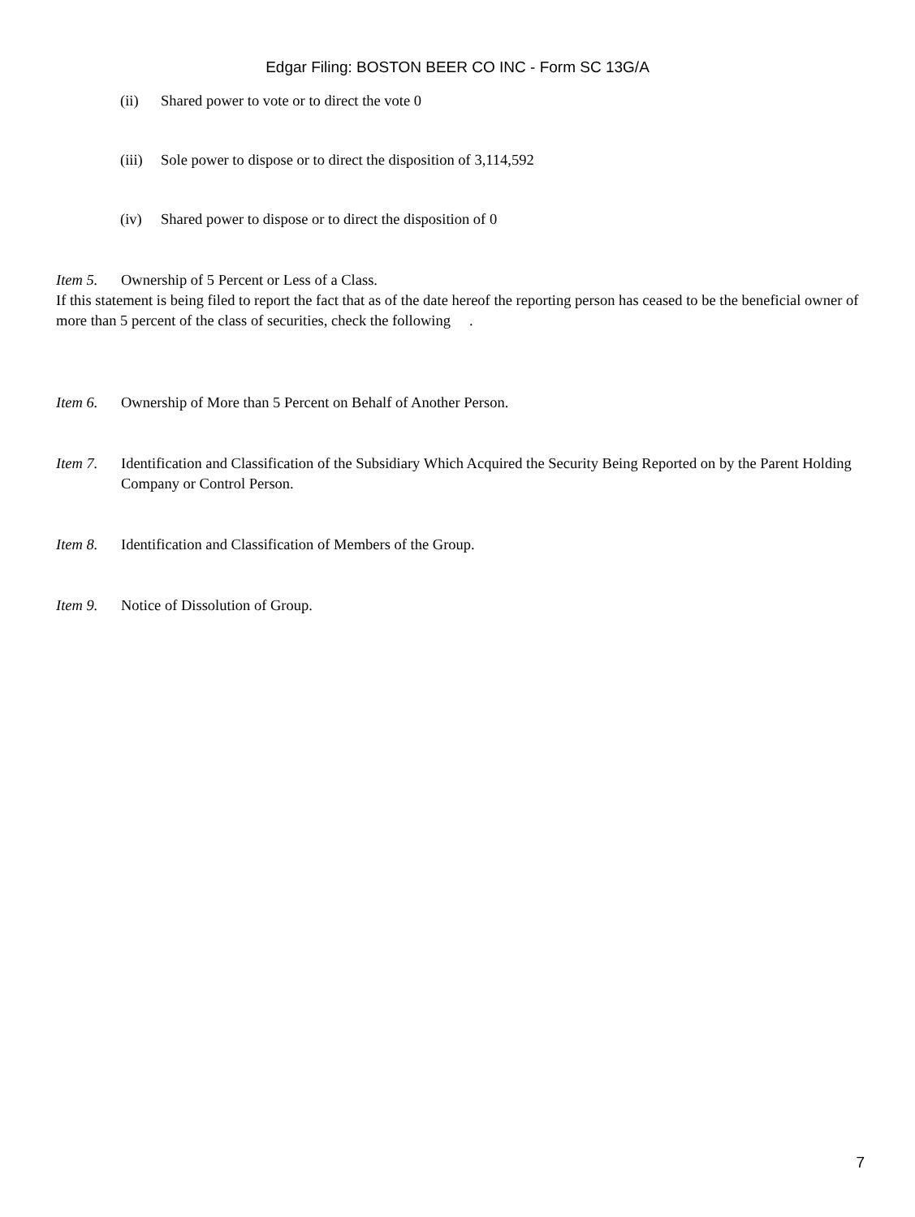Edgar Filing: BOSTON BEER CO INC - Form SC 13G/A
(ii) Shared power to vote or to direct the vote 0
(iii) Sole power to dispose or to direct the disposition of 3,114,592
(iv) Shared power to dispose or to direct the disposition of 0
Item 5. Ownership of 5 Percent or Less of a Class.
If this statement is being filed to report the fact that as of the date hereof the reporting person has ceased to be the beneficial owner of more than 5 percent of the class of securities, check the following .
Item 6. Ownership of More than 5 Percent on Behalf of Another Person.
Item 7. Identification and Classification of the Subsidiary Which Acquired the Security Being Reported on by the Parent Holding Company or Control Person.
Item 8. Identification and Classification of Members of the Group.
Item 9. Notice of Dissolution of Group.
7